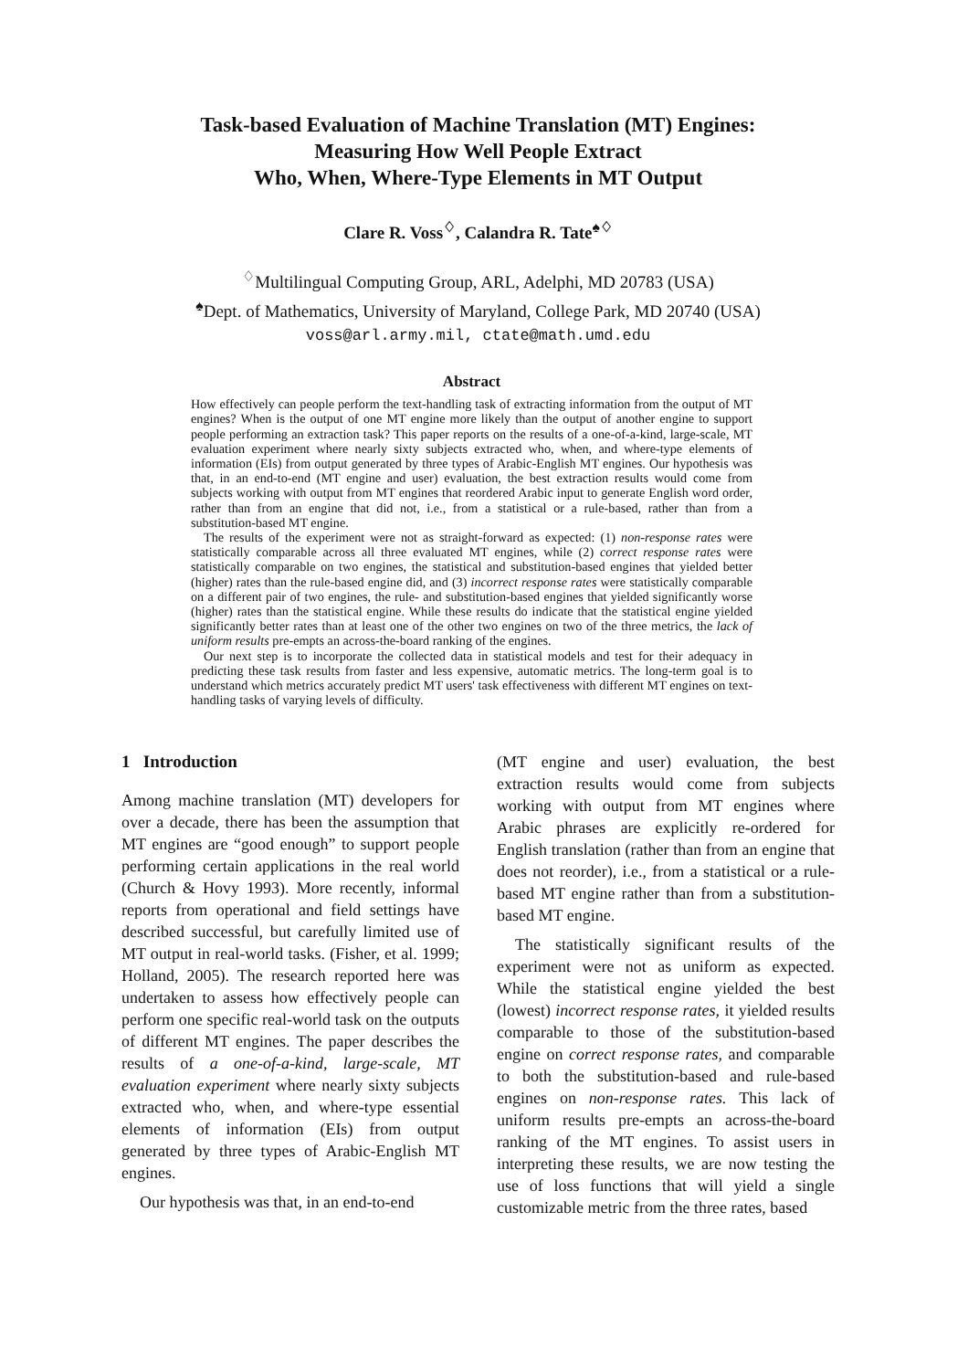Task-based Evaluation of Machine Translation (MT) Engines:
Measuring How Well People Extract
Who, When, Where-Type Elements in MT Output
Clare R. Voss<sup>♢</sup>, Calandra R. Tate<sup>♠♢</sup>
<sup>♢</sup>Multilingual Computing Group, ARL, Adelphi, MD 20783 (USA)
<sup>♠</sup>Dept. of Mathematics, University of Maryland, College Park, MD 20740 (USA)
voss@arl.army.mil, ctate@math.umd.edu
Abstract
How effectively can people perform the text-handling task of extracting information from the output of MT engines? When is the output of one MT engine more likely than the output of another engine to support people performing an extraction task? This paper reports on the results of a one-of-a-kind, large-scale, MT evaluation experiment where nearly sixty subjects extracted who, when, and where-type elements of information (EIs) from output generated by three types of Arabic-English MT engines. Our hypothesis was that, in an end-to-end (MT engine and user) evaluation, the best extraction results would come from subjects working with output from MT engines that reordered Arabic input to generate English word order, rather than from an engine that did not, i.e., from a statistical or a rule-based, rather than from a substitution-based MT engine.
The results of the experiment were not as straight-forward as expected: (1) non-response rates were statistically comparable across all three evaluated MT engines, while (2) correct response rates were statistically comparable on two engines, the statistical and substitution-based engines that yielded better (higher) rates than the rule-based engine did, and (3) incorrect response rates were statistically comparable on a different pair of two engines, the rule- and substitution-based engines that yielded significantly worse (higher) rates than the statistical engine. While these results do indicate that the statistical engine yielded significantly better rates than at least one of the other two engines on two of the three metrics, the lack of uniform results pre-empts an across-the-board ranking of the engines.
Our next step is to incorporate the collected data in statistical models and test for their adequacy in predicting these task results from faster and less expensive, automatic metrics. The long-term goal is to understand which metrics accurately predict MT users' task effectiveness with different MT engines on text-handling tasks of varying levels of difficulty.
1 Introduction
Among machine translation (MT) developers for over a decade, there has been the assumption that MT engines are “good enough” to support people performing certain applications in the real world (Church & Hovy 1993). More recently, informal reports from operational and field settings have described successful, but carefully limited use of MT output in real-world tasks. (Fisher, et al. 1999; Holland, 2005). The research reported here was undertaken to assess how effectively people can perform one specific real-world task on the outputs of different MT engines. The paper describes the results of a one-of-a-kind, large-scale, MT evaluation experiment where nearly sixty subjects extracted who, when, and where-type essential elements of information (EIs) from output generated by three types of Arabic-English MT engines.
Our hypothesis was that, in an end-to-end
(MT engine and user) evaluation, the best extraction results would come from subjects working with output from MT engines where Arabic phrases are explicitly re-ordered for English translation (rather than from an engine that does not reorder), i.e., from a statistical or a rule-based MT engine rather than from a substitution-based MT engine.
The statistically significant results of the experiment were not as uniform as expected. While the statistical engine yielded the best (lowest) incorrect response rates, it yielded results comparable to those of the substitution-based engine on correct response rates, and comparable to both the substitution-based and rule-based engines on non-response rates. This lack of uniform results pre-empts an across-the-board ranking of the MT engines. To assist users in interpreting these results, we are now testing the use of loss functions that will yield a single customizable metric from the three rates, based